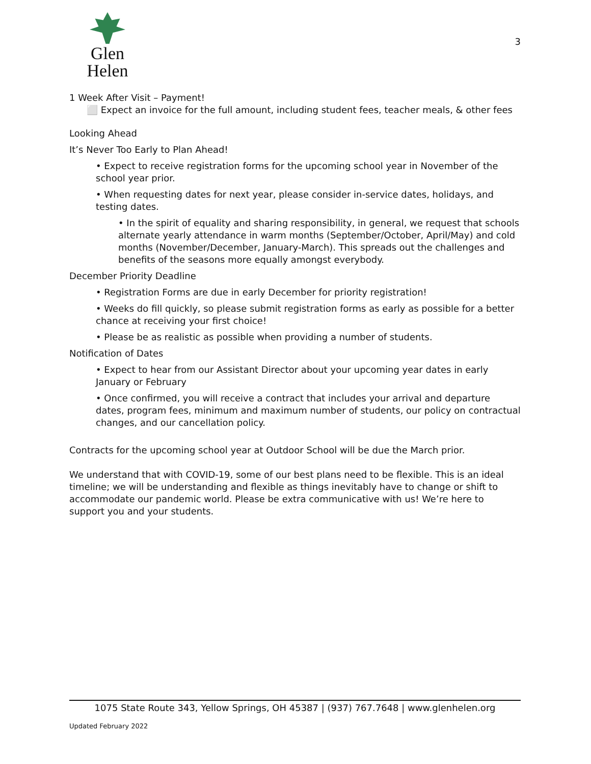Glen Helen
3
1 Week After Visit – Payment!
⬜ Expect an invoice for the full amount, including student fees, teacher meals, & other fees
Looking Ahead
It’s Never Too Early to Plan Ahead!
• Expect to receive registration forms for the upcoming school year in November of the school year prior.
• When requesting dates for next year, please consider in-service dates, holidays, and testing dates.
• In the spirit of equality and sharing responsibility, in general, we request that schools alternate yearly attendance in warm months (September/October, April/May) and cold months (November/December, January-March). This spreads out the challenges and benefits of the seasons more equally amongst everybody.
December Priority Deadline
• Registration Forms are due in early December for priority registration!
• Weeks do fill quickly, so please submit registration forms as early as possible for a better chance at receiving your first choice!
• Please be as realistic as possible when providing a number of students.
Notification of Dates
• Expect to hear from our Assistant Director about your upcoming year dates in early January or February
• Once confirmed, you will receive a contract that includes your arrival and departure dates, program fees, minimum and maximum number of students, our policy on contractual changes, and our cancellation policy.
Contracts for the upcoming school year at Outdoor School will be due the March prior.
We understand that with COVID-19, some of our best plans need to be flexible. This is an ideal timeline; we will be understanding and flexible as things inevitably have to change or shift to accommodate our pandemic world. Please be extra communicative with us! We’re here to support you and your students.
1075 State Route 343, Yellow Springs, OH 45387 | (937) 767.7648 | www.glenhelen.org
Updated February 2022